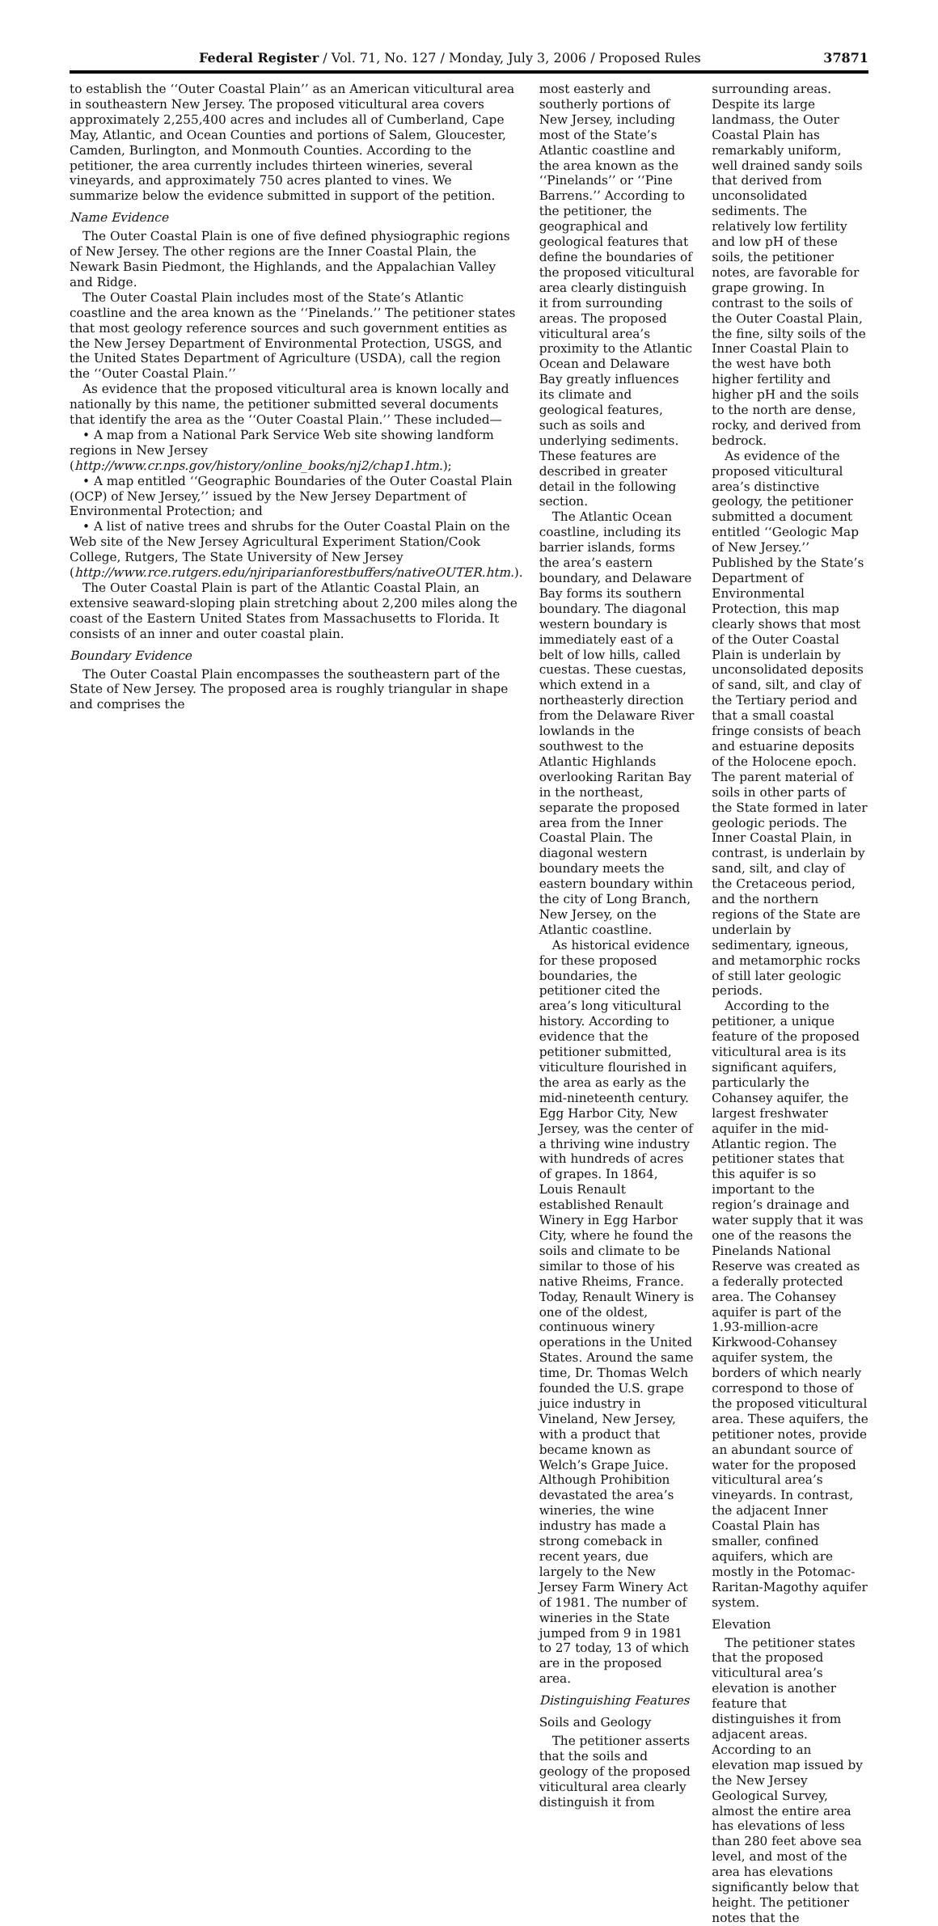Federal Register / Vol. 71, No. 127 / Monday, July 3, 2006 / Proposed Rules 37871
to establish the ‘‘Outer Coastal Plain’’ as an American viticultural area in southeastern New Jersey. The proposed viticultural area covers approximately 2,255,400 acres and includes all of Cumberland, Cape May, Atlantic, and Ocean Counties and portions of Salem, Gloucester, Camden, Burlington, and Monmouth Counties. According to the petitioner, the area currently includes thirteen wineries, several vineyards, and approximately 750 acres planted to vines. We summarize below the evidence submitted in support of the petition.
Name Evidence
The Outer Coastal Plain is one of five defined physiographic regions of New Jersey. The other regions are the Inner Coastal Plain, the Newark Basin Piedmont, the Highlands, and the Appalachian Valley and Ridge.
The Outer Coastal Plain includes most of the State’s Atlantic coastline and the area known as the ‘‘Pinelands.’’ The petitioner states that most geology reference sources and such government entities as the New Jersey Department of Environmental Protection, USGS, and the United States Department of Agriculture (USDA), call the region the ‘‘Outer Coastal Plain.’’
As evidence that the proposed viticultural area is known locally and nationally by this name, the petitioner submitted several documents that identify the area as the ‘‘Outer Coastal Plain.’’ These included—
• A map from a National Park Service Web site showing landform regions in New Jersey (http://www.cr.nps.gov/history/online_books/nj2/chap1.htm.);
• A map entitled ‘‘Geographic Boundaries of the Outer Coastal Plain (OCP) of New Jersey,’’ issued by the New Jersey Department of Environmental Protection; and
• A list of native trees and shrubs for the Outer Coastal Plain on the Web site of the New Jersey Agricultural Experiment Station/Cook College, Rutgers, The State University of New Jersey (http://www.rce.rutgers.edu/njriparianforestbuffers/nativeOUTER.htm.).
The Outer Coastal Plain is part of the Atlantic Coastal Plain, an extensive seaward-sloping plain stretching about 2,200 miles along the coast of the Eastern United States from Massachusetts to Florida. It consists of an inner and outer coastal plain.
Boundary Evidence
The Outer Coastal Plain encompasses the southeastern part of the State of New Jersey. The proposed area is roughly triangular in shape and comprises the
most easterly and southerly portions of New Jersey, including most of the State’s Atlantic coastline and the area known as the ‘‘Pinelands’’ or ‘‘Pine Barrens.’’ According to the petitioner, the geographical and geological features that define the boundaries of the proposed viticultural area clearly distinguish it from surrounding areas. The proposed viticultural area’s proximity to the Atlantic Ocean and Delaware Bay greatly influences its climate and geological features, such as soils and underlying sediments. These features are described in greater detail in the following section.
The Atlantic Ocean coastline, including its barrier islands, forms the area’s eastern boundary, and Delaware Bay forms its southern boundary. The diagonal western boundary is immediately east of a belt of low hills, called cuestas. These cuestas, which extend in a northeasterly direction from the Delaware River lowlands in the southwest to the Atlantic Highlands overlooking Raritan Bay in the northeast, separate the proposed area from the Inner Coastal Plain. The diagonal western boundary meets the eastern boundary within the city of Long Branch, New Jersey, on the Atlantic coastline.
As historical evidence for these proposed boundaries, the petitioner cited the area’s long viticultural history. According to evidence that the petitioner submitted, viticulture flourished in the area as early as the mid-nineteenth century. Egg Harbor City, New Jersey, was the center of a thriving wine industry with hundreds of acres of grapes. In 1864, Louis Renault established Renault Winery in Egg Harbor City, where he found the soils and climate to be similar to those of his native Rheims, France. Today, Renault Winery is one of the oldest, continuous winery operations in the United States. Around the same time, Dr. Thomas Welch founded the U.S. grape juice industry in Vineland, New Jersey, with a product that became known as Welch’s Grape Juice. Although Prohibition devastated the area’s wineries, the wine industry has made a strong comeback in recent years, due largely to the New Jersey Farm Winery Act of 1981. The number of wineries in the State jumped from 9 in 1981 to 27 today, 13 of which are in the proposed area.
Distinguishing Features
Soils and Geology
The petitioner asserts that the soils and geology of the proposed viticultural area clearly distinguish it from
surrounding areas. Despite its large landmass, the Outer Coastal Plain has remarkably uniform, well drained sandy soils that derived from unconsolidated sediments. The relatively low fertility and low pH of these soils, the petitioner notes, are favorable for grape growing. In contrast to the soils of the Outer Coastal Plain, the fine, silty soils of the Inner Coastal Plain to the west have both higher fertility and higher pH and the soils to the north are dense, rocky, and derived from bedrock.
As evidence of the proposed viticultural area’s distinctive geology, the petitioner submitted a document entitled ‘‘Geologic Map of New Jersey.’’ Published by the State’s Department of Environmental Protection, this map clearly shows that most of the Outer Coastal Plain is underlain by unconsolidated deposits of sand, silt, and clay of the Tertiary period and that a small coastal fringe consists of beach and estuarine deposits of the Holocene epoch. The parent material of soils in other parts of the State formed in later geologic periods. The Inner Coastal Plain, in contrast, is underlain by sand, silt, and clay of the Cretaceous period, and the northern regions of the State are underlain by sedimentary, igneous, and metamorphic rocks of still later geologic periods.
According to the petitioner, a unique feature of the proposed viticultural area is its significant aquifers, particularly the Cohansey aquifer, the largest freshwater aquifer in the mid-Atlantic region. The petitioner states that this aquifer is so important to the region’s drainage and water supply that it was one of the reasons the Pinelands National Reserve was created as a federally protected area. The Cohansey aquifer is part of the 1.93-million-acre Kirkwood-Cohansey aquifer system, the borders of which nearly correspond to those of the proposed viticultural area. These aquifers, the petitioner notes, provide an abundant source of water for the proposed viticultural area’s vineyards. In contrast, the adjacent Inner Coastal Plain has smaller, confined aquifers, which are mostly in the Potomac-Raritan-Magothy aquifer system.
Elevation
The petitioner states that the proposed viticultural area’s elevation is another feature that distinguishes it from adjacent areas. According to an elevation map issued by the New Jersey Geological Survey, almost the entire area has elevations of less than 280 feet above sea level, and most of the area has elevations significantly below that height. The petitioner notes that the